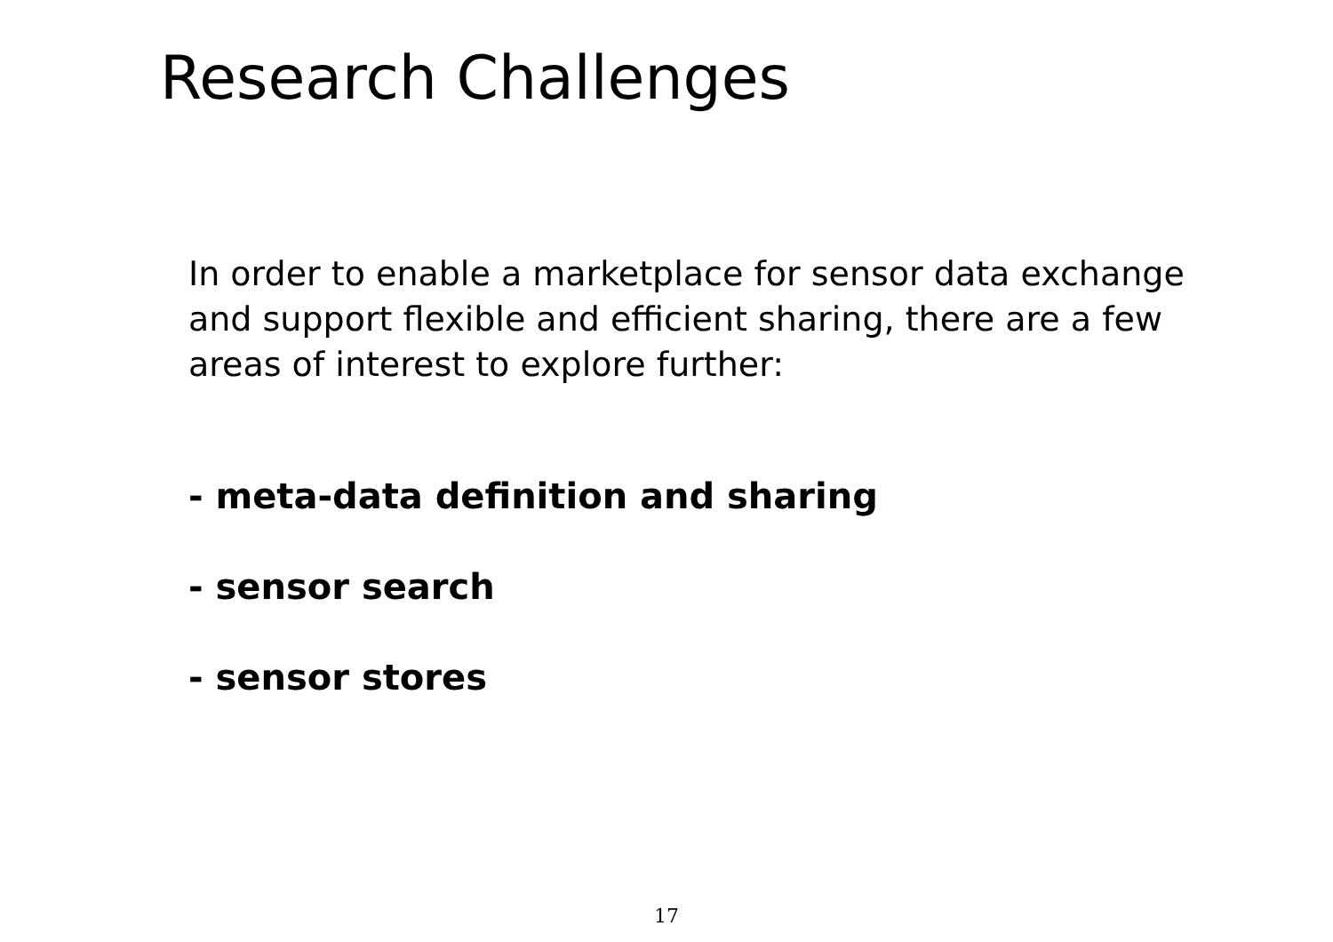Research Challenges
In order to enable a marketplace for sensor data exchange and support flexible and efficient sharing, there are a few areas of interest to explore further:
- meta-data definition and sharing
- sensor search
- sensor stores
17